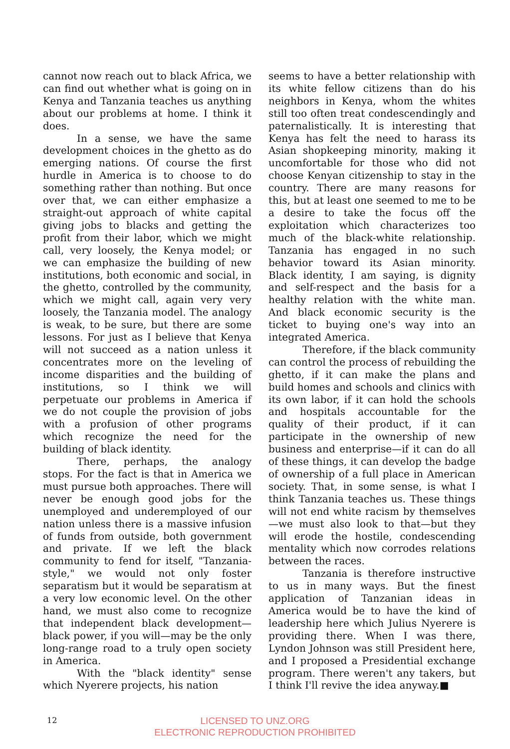cannot now reach out to black Africa, we can find out whether what is going on in Kenya and Tanzania teaches us anything about our problems at home. I think it does.
In a sense, we have the same development choices in the ghetto as do emerging nations. Of course the first hurdle in America is to choose to do something rather than nothing. But once over that, we can either emphasize a straight-out approach of white capital giving jobs to blacks and getting the profit from their labor, which we might call, very loosely, the Kenya model; or we can emphasize the building of new institutions, both economic and social, in the ghetto, controlled by the community, which we might call, again very very loosely, the Tanzania model. The analogy is weak, to be sure, but there are some lessons. For just as I believe that Kenya will not succeed as a nation unless it concentrates more on the leveling of income disparities and the building of institutions, so I think we will perpetuate our problems in America if we do not couple the provision of jobs with a profusion of other programs which recognize the need for the building of black identity.
There, perhaps, the analogy stops. For the fact is that in America we must pursue both approaches. There will never be enough good jobs for the unemployed and underemployed of our nation unless there is a massive infusion of funds from outside, both government and private. If we left the black community to fend for itself, "Tanzania-style," we would not only foster separatism but it would be separatism at a very low economic level. On the other hand, we must also come to recognize that independent black development—black power, if you will—may be the only long-range road to a truly open society in America.
With the "black identity" sense which Nyerere projects, his nation
seems to have a better relationship with its white fellow citizens than do his neighbors in Kenya, whom the whites still too often treat condescendingly and paternalistically. It is interesting that Kenya has felt the need to harass its Asian shopkeeping minority, making it uncomfortable for those who did not choose Kenyan citizenship to stay in the country. There are many reasons for this, but at least one seemed to me to be a desire to take the focus off the exploitation which characterizes too much of the black-white relationship. Tanzania has engaged in no such behavior toward its Asian minority. Black identity, I am saying, is dignity and self-respect and the basis for a healthy relation with the white man. And black economic security is the ticket to buying one's way into an integrated America.
Therefore, if the black community can control the process of rebuilding the ghetto, if it can make the plans and build homes and schools and clinics with its own labor, if it can hold the schools and hospitals accountable for the quality of their product, if it can participate in the ownership of new business and enterprise—if it can do all of these things, it can develop the badge of ownership of a full place in American society. That, in some sense, is what I think Tanzania teaches us. These things will not end white racism by themselves—we must also look to that—but they will erode the hostile, condescending mentality which now corrodes relations between the races.
Tanzania is therefore instructive to us in many ways. But the finest application of Tanzanian ideas in America would be to have the kind of leadership here which Julius Nyerere is providing there. When I was there, Lyndon Johnson was still President here, and I proposed a Presidential exchange program. There weren't any takers, but I think I'll revive the idea anyway.■
12
LICENSED TO UNZ.ORG
ELECTRONIC REPRODUCTION PROHIBITED